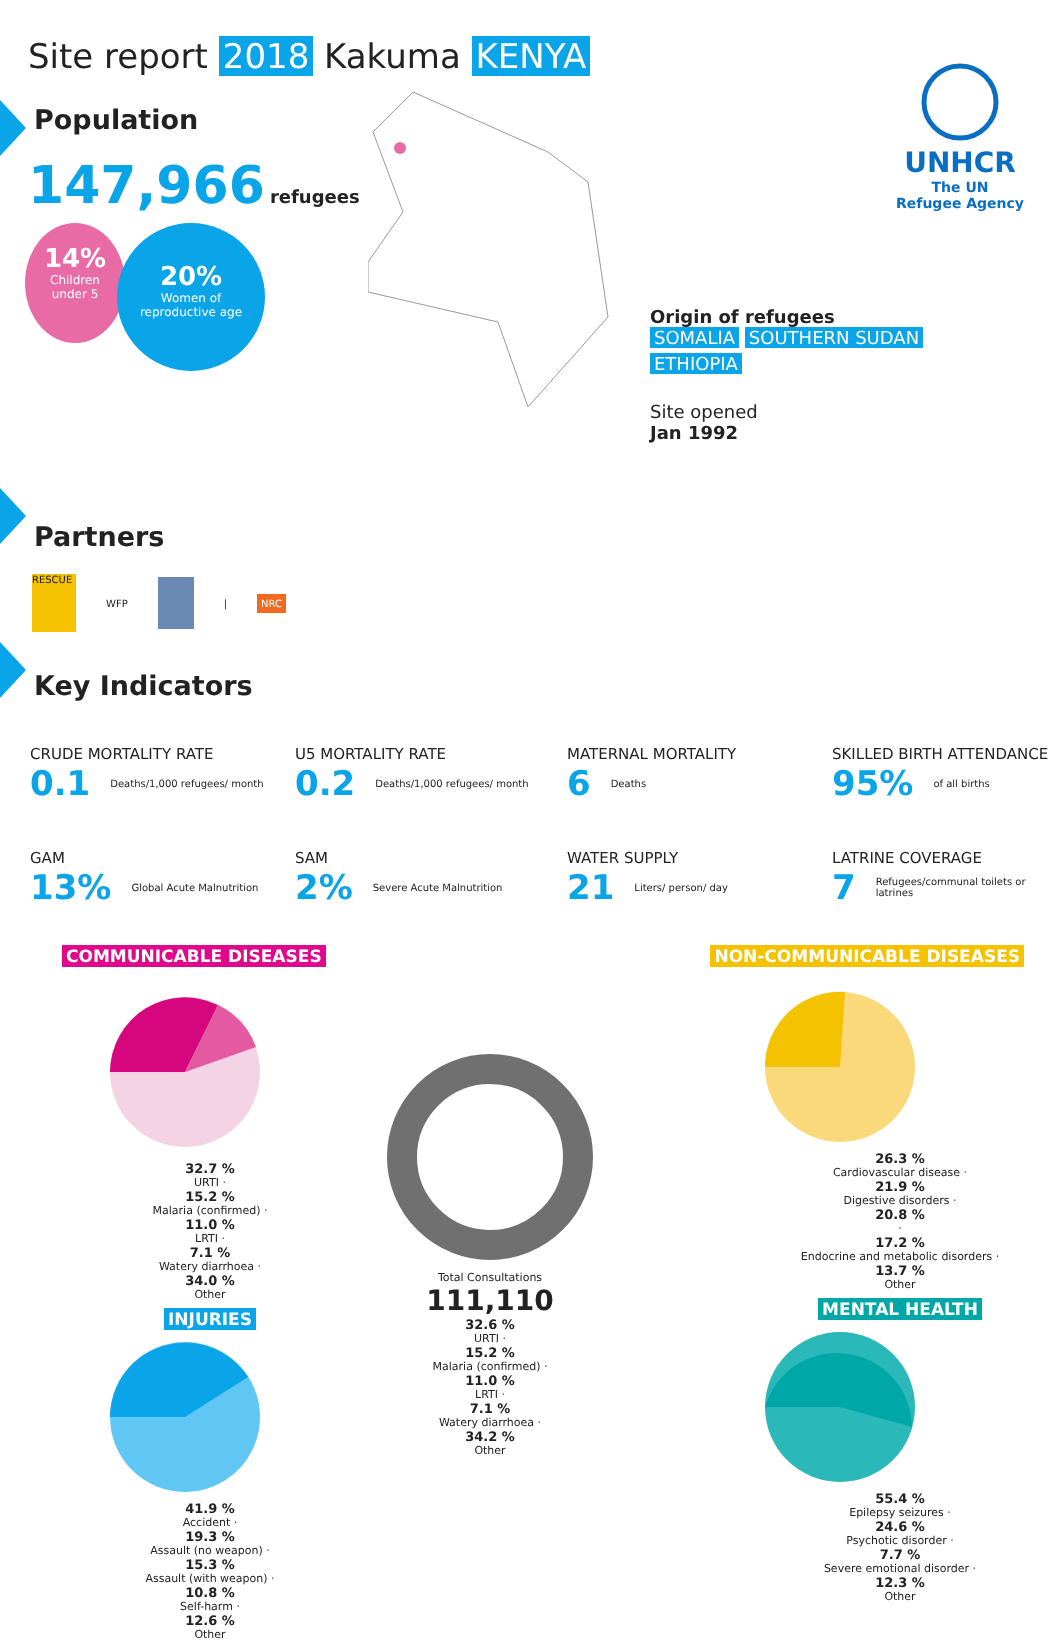Site report 2018 Kakuma KENYA
UNHCR
The UN
Refugee Agency
Population
147,966 refugees
14%
Children
under 5
20%
Women of
reproductive age
Origin of refugees
SOMALIA SOUTHERN SUDAN
ETHIOPIA
Site opened
Jan 1992
Partners
RESCUE
WFP |
NRC
Key Indicators
CRUDE MORTALITY RATE
0.1 Deaths/1,000 refugees/ month
U5 MORTALITY RATE
0.2 Deaths/1,000 refugees/ month
MATERNAL MORTALITY
6 Deaths
SKILLED BIRTH ATTENDANCE
95% of all births
GAM
13% Global Acute Malnutrition
SAM
2% Severe Acute Malnutrition
WATER SUPPLY
21 Liters/ person/ day
LATRINE COVERAGE
7 Refugees/communal toilets or latrines
COMMUNICABLE DISEASES NON-COMMUNICABLE DISEASES
32.7 %
URTI ·
15.2 %
Malaria (confirmed) ·
11.0 %
LRTI ·
7.1 %
Watery diarrhoea ·
34.0 %
Other
INJURIES
41.9 %
Accident ·
19.3 %
Assault (no weapon) ·
15.3 %
Assault (with weapon) ·
10.8 %
Self-harm ·
12.6 %
Other
Total Consultations
111,110
32.6 %
URTI ·
15.2 %
Malaria (confirmed) ·
11.0 %
LRTI ·
7.1 %
Watery diarrhoea ·
34.2 %
Other
26.3 %
Cardiovascular disease ·
21.9 %
Digestive disorders ·
20.8 %
·
17.2 %
Endocrine and metabolic disorders ·
13.7 %
Other
MENTAL HEALTH
55.4 %
Epilepsy seizures ·
24.6 %
Psychotic disorder ·
7.7 %
Severe emotional disorder ·
12.3 %
Other